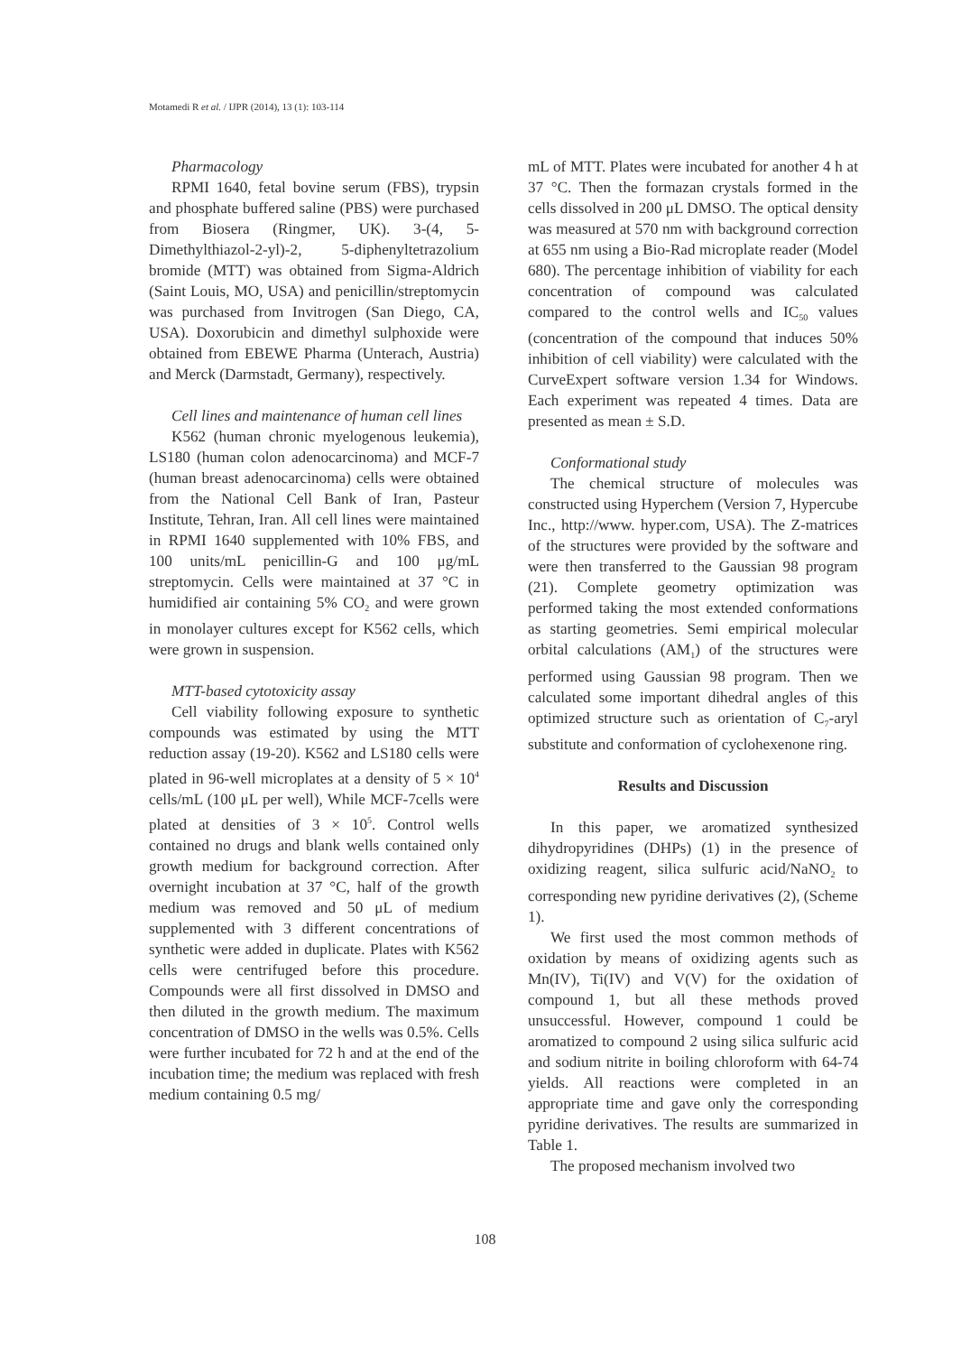Motamedi R et al. / IJPR (2014), 13 (1): 103-114
Pharmacology
RPMI 1640, fetal bovine serum (FBS), trypsin and phosphate buffered saline (PBS) were purchased from Biosera (Ringmer, UK). 3-(4, 5-Dimethylthiazol-2-yl)-2, 5-diphenyltetrazolium bromide (MTT) was obtained from Sigma-Aldrich (Saint Louis, MO, USA) and penicillin/streptomycin was purchased from Invitrogen (San Diego, CA, USA). Doxorubicin and dimethyl sulphoxide were obtained from EBEWE Pharma (Unterach, Austria) and Merck (Darmstadt, Germany), respectively.
Cell lines and maintenance of human cell lines
K562 (human chronic myelogenous leukemia), LS180 (human colon adenocarcinoma) and MCF-7 (human breast adenocarcinoma) cells were obtained from the National Cell Bank of Iran, Pasteur Institute, Tehran, Iran. All cell lines were maintained in RPMI 1640 supplemented with 10% FBS, and 100 units/mL penicillin-G and 100 μg/mL streptomycin. Cells were maintained at 37 °C in humidified air containing 5% CO<sub>2</sub> and were grown in monolayer cultures except for K562 cells, which were grown in suspension.
MTT-based cytotoxicity assay
Cell viability following exposure to synthetic compounds was estimated by using the MTT reduction assay (19-20). K562 and LS180 cells were plated in 96-well microplates at a density of 5 × 10<sup>4</sup> cells/mL (100 μL per well), While MCF-7cells were plated at densities of 3 × 10<sup>5</sup>. Control wells contained no drugs and blank wells contained only growth medium for background correction. After overnight incubation at 37 °C, half of the growth medium was removed and 50 μL of medium supplemented with 3 different concentrations of synthetic were added in duplicate. Plates with K562 cells were centrifuged before this procedure. Compounds were all first dissolved in DMSO and then diluted in the growth medium. The maximum concentration of DMSO in the wells was 0.5%. Cells were further incubated for 72 h and at the end of the incubation time; the medium was replaced with fresh medium containing 0.5 mg/
mL of MTT. Plates were incubated for another 4 h at 37 °C. Then the formazan crystals formed in the cells dissolved in 200 μL DMSO. The optical density was measured at 570 nm with background correction at 655 nm using a Bio-Rad microplate reader (Model 680). The percentage inhibition of viability for each concentration of compound was calculated compared to the control wells and IC<sub>50</sub> values (concentration of the compound that induces 50% inhibition of cell viability) were calculated with the CurveExpert software version 1.34 for Windows. Each experiment was repeated 4 times. Data are presented as mean ± S.D.
Conformational study
The chemical structure of molecules was constructed using Hyperchem (Version 7, Hypercube Inc., http://www. hyper.com, USA). The Z-matrices of the structures were provided by the software and were then transferred to the Gaussian 98 program (21). Complete geometry optimization was performed taking the most extended conformations as starting geometries. Semi empirical molecular orbital calculations (AM<sub>1</sub>) of the structures were performed using Gaussian 98 program. Then we calculated some important dihedral angles of this optimized structure such as orientation of C<sub>7</sub>-aryl substitute and conformation of cyclohexenone ring.
Results and Discussion
In this paper, we aromatized synthesized dihydropyridines (DHPs) (1) in the presence of oxidizing reagent, silica sulfuric acid/NaNO<sub>2</sub> to corresponding new pyridine derivatives (2), (Scheme 1).
We first used the most common methods of oxidation by means of oxidizing agents such as Mn(IV), Ti(IV) and V(V) for the oxidation of compound 1, but all these methods proved unsuccessful. However, compound 1 could be aromatized to compound 2 using silica sulfuric acid and sodium nitrite in boiling chloroform with 64-74 yields. All reactions were completed in an appropriate time and gave only the corresponding pyridine derivatives. The results are summarized in Table 1.
The proposed mechanism involved two
108